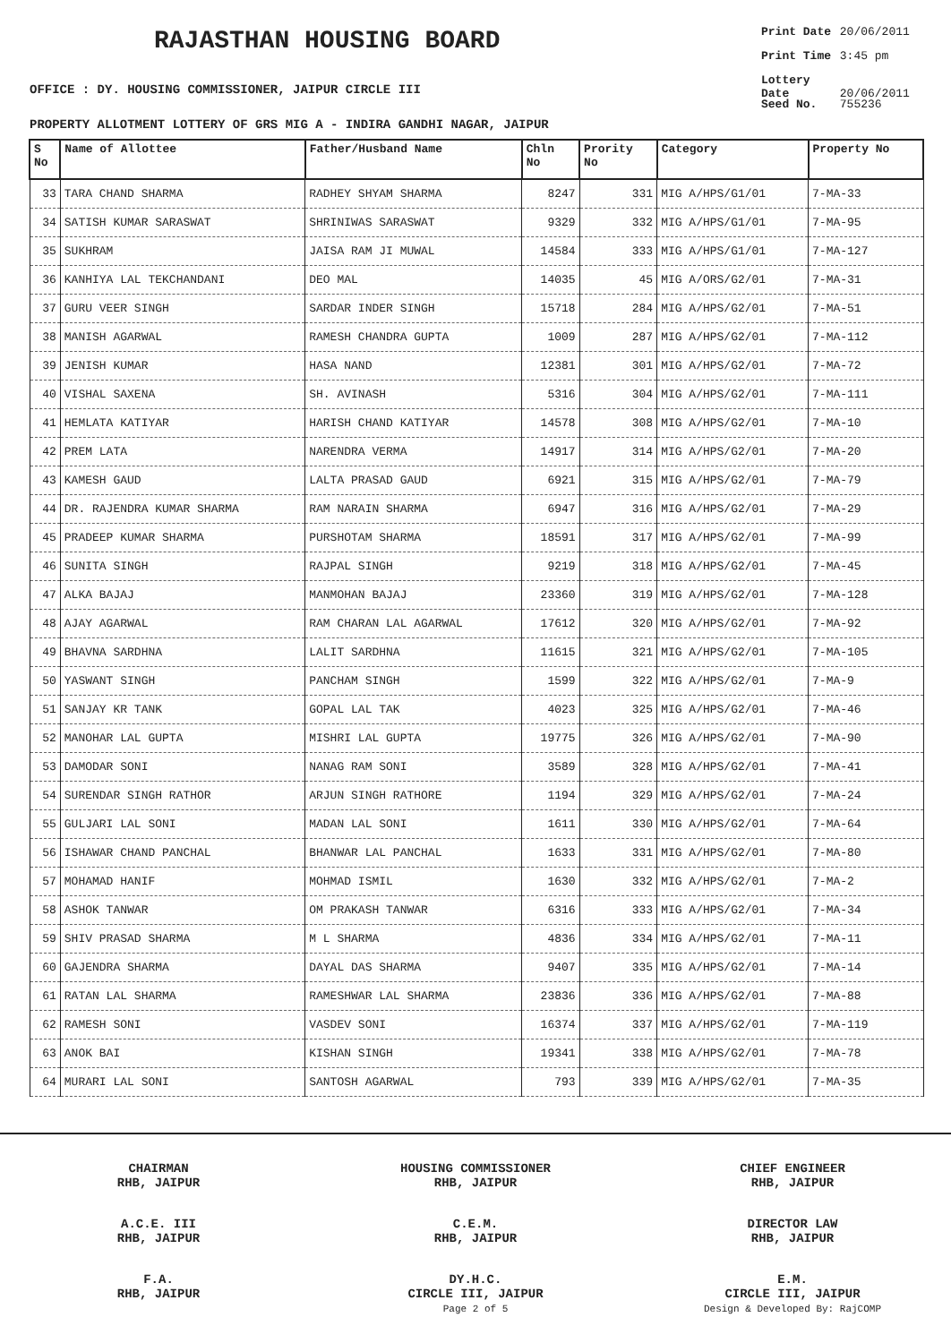RAJASTHAN HOUSING BOARD
Print Date 20/06/2011
Print Time 3:45 pm
Lottery Date 20/06/2011
Seed No. 755236
OFFICE : DY. HOUSING COMMISSIONER, JAIPUR CIRCLE III
PROPERTY ALLOTMENT LOTTERY OF GRS MIG A - INDIRA GANDHI NAGAR, JAIPUR
| S No | Name of Allottee | Father/Husband Name | Chln No | Prority No | Category | Property No |
| --- | --- | --- | --- | --- | --- | --- |
| 33 | TARA CHAND SHARMA | RADHEY SHYAM SHARMA | 8247 | 331 | MIG A/HPS/G1/01 | 7-MA-33 |
| 34 | SATISH KUMAR SARASWAT | SHRINIWAS SARASWAT | 9329 | 332 | MIG A/HPS/G1/01 | 7-MA-95 |
| 35 | SUKHRAM | JAISA RAM JI MUWAL | 14584 | 333 | MIG A/HPS/G1/01 | 7-MA-127 |
| 36 | KANHIYA LAL TEKCHANDANI | DEO MAL | 14035 | 45 | MIG A/ORS/G2/01 | 7-MA-31 |
| 37 | GURU VEER SINGH | SARDAR INDER SINGH | 15718 | 284 | MIG A/HPS/G2/01 | 7-MA-51 |
| 38 | MANISH AGARWAL | RAMESH CHANDRA GUPTA | 1009 | 287 | MIG A/HPS/G2/01 | 7-MA-112 |
| 39 | JENISH KUMAR | HASA NAND | 12381 | 301 | MIG A/HPS/G2/01 | 7-MA-72 |
| 40 | VISHAL SAXENA | SH. AVINASH | 5316 | 304 | MIG A/HPS/G2/01 | 7-MA-111 |
| 41 | HEMLATA KATIYAR | HARISH CHAND KATIYAR | 14578 | 308 | MIG A/HPS/G2/01 | 7-MA-10 |
| 42 | PREM LATA | NARENDRA VERMA | 14917 | 314 | MIG A/HPS/G2/01 | 7-MA-20 |
| 43 | KAMESH GAUD | LALTA PRASAD GAUD | 6921 | 315 | MIG A/HPS/G2/01 | 7-MA-79 |
| 44 | DR. RAJENDRA KUMAR SHARMA | RAM NARAIN SHARMA | 6947 | 316 | MIG A/HPS/G2/01 | 7-MA-29 |
| 45 | PRADEEP KUMAR SHARMA | PURSHOTAM SHARMA | 18591 | 317 | MIG A/HPS/G2/01 | 7-MA-99 |
| 46 | SUNITA SINGH | RAJPAL SINGH | 9219 | 318 | MIG A/HPS/G2/01 | 7-MA-45 |
| 47 | ALKA BAJAJ | MANMOHAN BAJAJ | 23360 | 319 | MIG A/HPS/G2/01 | 7-MA-128 |
| 48 | AJAY AGARWAL | RAM CHARAN LAL AGARWAL | 17612 | 320 | MIG A/HPS/G2/01 | 7-MA-92 |
| 49 | BHAVNA SARDHNA | LALIT SARDHNA | 11615 | 321 | MIG A/HPS/G2/01 | 7-MA-105 |
| 50 | YASWANT SINGH | PANCHAM SINGH | 1599 | 322 | MIG A/HPS/G2/01 | 7-MA-9 |
| 51 | SANJAY KR TANK | GOPAL LAL TAK | 4023 | 325 | MIG A/HPS/G2/01 | 7-MA-46 |
| 52 | MANOHAR LAL GUPTA | MISHRI LAL GUPTA | 19775 | 326 | MIG A/HPS/G2/01 | 7-MA-90 |
| 53 | DAMODAR SONI | NANAG RAM SONI | 3589 | 328 | MIG A/HPS/G2/01 | 7-MA-41 |
| 54 | SURENDAR SINGH RATHOR | ARJUN SINGH RATHORE | 1194 | 329 | MIG A/HPS/G2/01 | 7-MA-24 |
| 55 | GULJARI LAL SONI | MADAN LAL SONI | 1611 | 330 | MIG A/HPS/G2/01 | 7-MA-64 |
| 56 | ISHAWAR CHAND PANCHAL | BHANWAR LAL PANCHAL | 1633 | 331 | MIG A/HPS/G2/01 | 7-MA-80 |
| 57 | MOHAMAD HANIF | MOHMAD ISMIL | 1630 | 332 | MIG A/HPS/G2/01 | 7-MA-2 |
| 58 | ASHOK TANWAR | OM PRAKASH TANWAR | 6316 | 333 | MIG A/HPS/G2/01 | 7-MA-34 |
| 59 | SHIV PRASAD SHARMA | M L SHARMA | 4836 | 334 | MIG A/HPS/G2/01 | 7-MA-11 |
| 60 | GAJENDRA SHARMA | DAYAL DAS SHARMA | 9407 | 335 | MIG A/HPS/G2/01 | 7-MA-14 |
| 61 | RATAN LAL SHARMA | RAMESHWAR LAL SHARMA | 23836 | 336 | MIG A/HPS/G2/01 | 7-MA-88 |
| 62 | RAMESH SONI | VASDEV SONI | 16374 | 337 | MIG A/HPS/G2/01 | 7-MA-119 |
| 63 | ANOK BAI | KISHAN SINGH | 19341 | 338 | MIG A/HPS/G2/01 | 7-MA-78 |
| 64 | MURARI LAL SONI | SANTOSH AGARWAL | 793 | 339 | MIG A/HPS/G2/01 | 7-MA-35 |
CHAIRMAN
RHB, JAIPUR
HOUSING COMMISSIONER
RHB, JAIPUR
CHIEF ENGINEER
RHB, JAIPUR
A.C.E. III
RHB, JAIPUR
C.E.M.
RHB, JAIPUR
DIRECTOR LAW
RHB, JAIPUR
F.A.
RHB, JAIPUR
DY.H.C.
CIRCLE III, JAIPUR
Page 2 of 5
E.M.
CIRCLE III, JAIPUR
Design & Developed By: RajCOMP